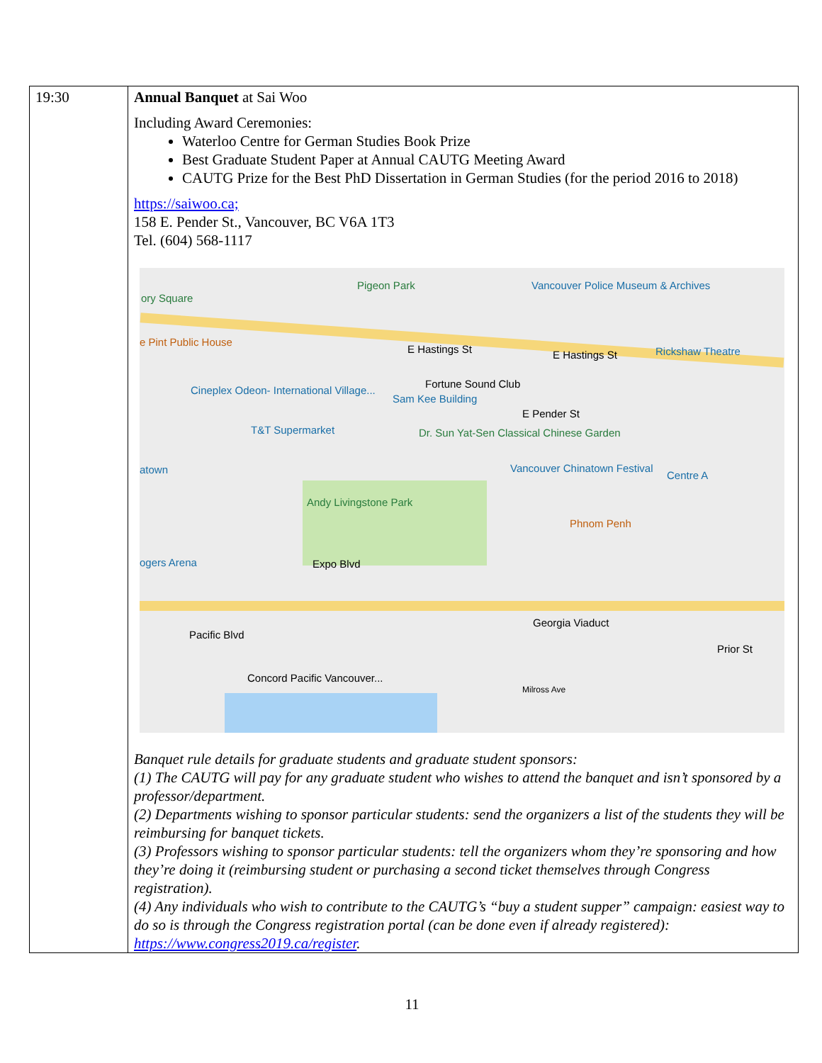| 19:30 | Annual Banquet at Sai Woo Including Award Ceremonies: Waterloo Centre for German Studies Book Prize Best Graduate Student Paper at Annual CAUTG Meeting Award CAUTG Prize for the Best PhD Dissertation in German Studies (for the period 2016 to 2018) https://saiwoo.ca; 158 E. Pender St., Vancouver, BC V6A 1T3 Tel. (604) 568-1117 Pigeon Park Vancouver Police Museum & Archives ory Square E Hastings St E Hastings St Rickshaw Theatre e Pint Public House Cineplex Odeon- International Village... Fortune Sound Club Sam Kee Building E Pender St T&T Supermarket Dr. Sun Yat-Sen Classical Chinese Garden atown Vancouver Chinatown Festival Centre A Andy Livingstone Park Phnom Penh ogers Arena Expo Blvd Georgia Viaduct Prior St Pacific Blvd Concord Pacific Vancouver... Milross Ave Banquet rule details for graduate students and graduate student sponsors: (1) The CAUTG will pay for any graduate student who wishes to attend the banquet and isn’t sponsored by a professor/department. (2) Departments wishing to sponsor particular students: send the organizers a list of the students they will be reimbursing for banquet tickets. (3) Professors wishing to sponsor particular students: tell the organizers whom they’re sponsoring and how they’re doing it (reimbursing student or purchasing a second ticket themselves through Congress registration). (4) Any individuals who wish to contribute to the CAUTG’s “buy a student supper” campaign: easiest way to do so is through the Congress registration portal (can be done even if already registered): https://www.congress2019.ca/register . |
11